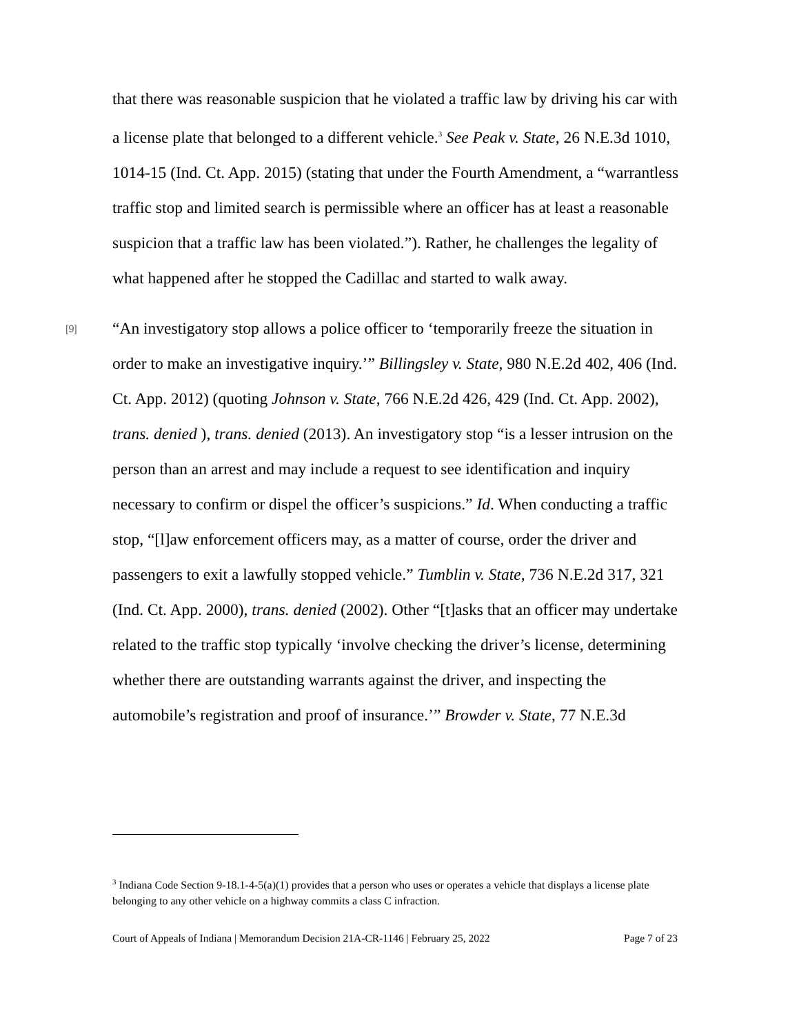that there was reasonable suspicion that he violated a traffic law by driving his car with a license plate that belonged to a different vehicle.<sup>3</sup> See Peak v. State, 26 N.E.3d 1010, 1014-15 (Ind. Ct. App. 2015) (stating that under the Fourth Amendment, a “warrantless traffic stop and limited search is permissible where an officer has at least a reasonable suspicion that a traffic law has been violated.”). Rather, he challenges the legality of what happened after he stopped the Cadillac and started to walk away.
[9] “An investigatory stop allows a police officer to ‘temporarily freeze the situation in order to make an investigative inquiry.’” Billingsley v. State, 980 N.E.2d 402, 406 (Ind. Ct. App. 2012) (quoting Johnson v. State, 766 N.E.2d 426, 429 (Ind. Ct. App. 2002), trans. denied ), trans. denied (2013). An investigatory stop “is a lesser intrusion on the person than an arrest and may include a request to see identification and inquiry necessary to confirm or dispel the officer’s suspicions.” Id. When conducting a traffic stop, “[l]aw enforcement officers may, as a matter of course, order the driver and passengers to exit a lawfully stopped vehicle.” Tumblin v. State, 736 N.E.2d 317, 321 (Ind. Ct. App. 2000), trans. denied (2002). Other “[t]asks that an officer may undertake related to the traffic stop typically ‘involve checking the driver’s license, determining whether there are outstanding warrants against the driver, and inspecting the automobile’s registration and proof of insurance.’” Browder v. State, 77 N.E.3d
<sup>3</sup> Indiana Code Section 9-18.1-4-5(a)(1) provides that a person who uses or operates a vehicle that displays a license plate belonging to any other vehicle on a highway commits a class C infraction.
Court of Appeals of Indiana | Memorandum Decision 21A-CR-1146 | February 25, 2022 Page 7 of 23